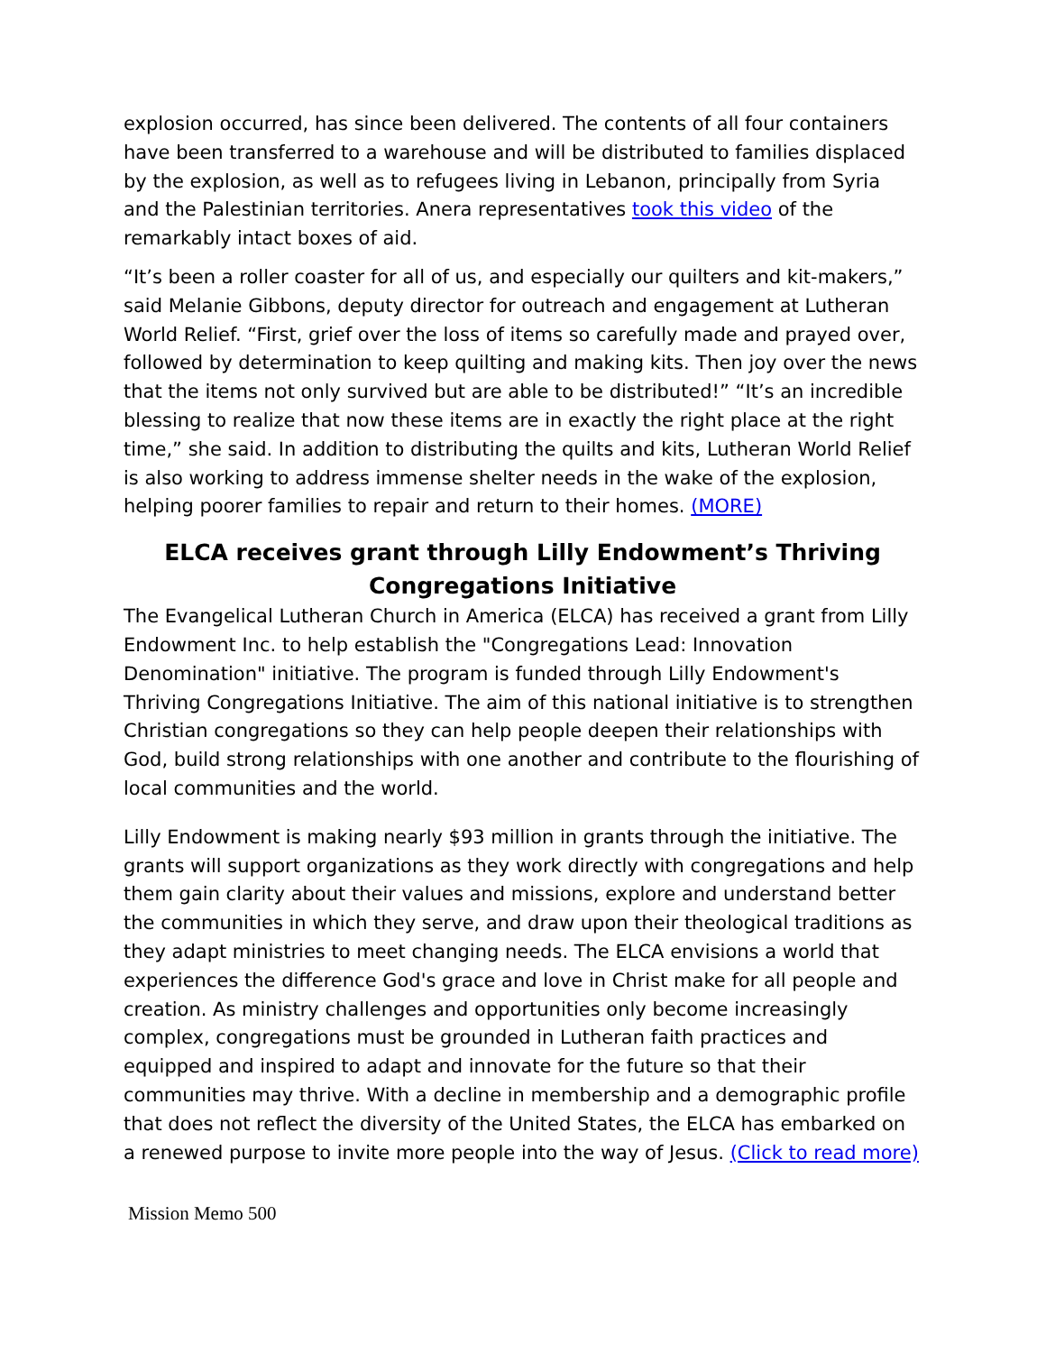explosion occurred, has since been delivered. The contents of all four containers have been transferred to a warehouse and will be distributed to families displaced by the explosion, as well as to refugees living in Lebanon, principally from Syria and the Palestinian territories. Anera representatives took this video of the remarkably intact boxes of aid.
“It’s been a roller coaster for all of us, and especially our quilters and kit-makers,” said Melanie Gibbons, deputy director for outreach and engagement at Lutheran World Relief. “First, grief over the loss of items so carefully made and prayed over, followed by determination to keep quilting and making kits. Then joy over the news that the items not only survived but are able to be distributed!” “It’s an incredible blessing to realize that now these items are in exactly the right place at the right time,” she said. In addition to distributing the quilts and kits, Lutheran World Relief is also working to address immense shelter needs in the wake of the explosion, helping poorer families to repair and return to their homes. (MORE)
ELCA receives grant through Lilly Endowment’s Thriving Congregations Initiative
The Evangelical Lutheran Church in America (ELCA) has received a grant from Lilly Endowment Inc. to help establish the "Congregations Lead: Innovation Denomination" initiative. The program is funded through Lilly Endowment's Thriving Congregations Initiative. The aim of this national initiative is to strengthen Christian congregations so they can help people deepen their relationships with God, build strong relationships with one another and contribute to the flourishing of local communities and the world.
Lilly Endowment is making nearly $93 million in grants through the initiative. The grants will support organizations as they work directly with congregations and help them gain clarity about their values and missions, explore and understand better the communities in which they serve, and draw upon their theological traditions as they adapt ministries to meet changing needs. The ELCA envisions a world that experiences the difference God's grace and love in Christ make for all people and creation. As ministry challenges and opportunities only become increasingly complex, congregations must be grounded in Lutheran faith practices and equipped and inspired to adapt and innovate for the future so that their communities may thrive. With a decline in membership and a demographic profile that does not reflect the diversity of the United States, the ELCA has embarked on a renewed purpose to invite more people into the way of Jesus. (Click to read more)
Mission Memo 500